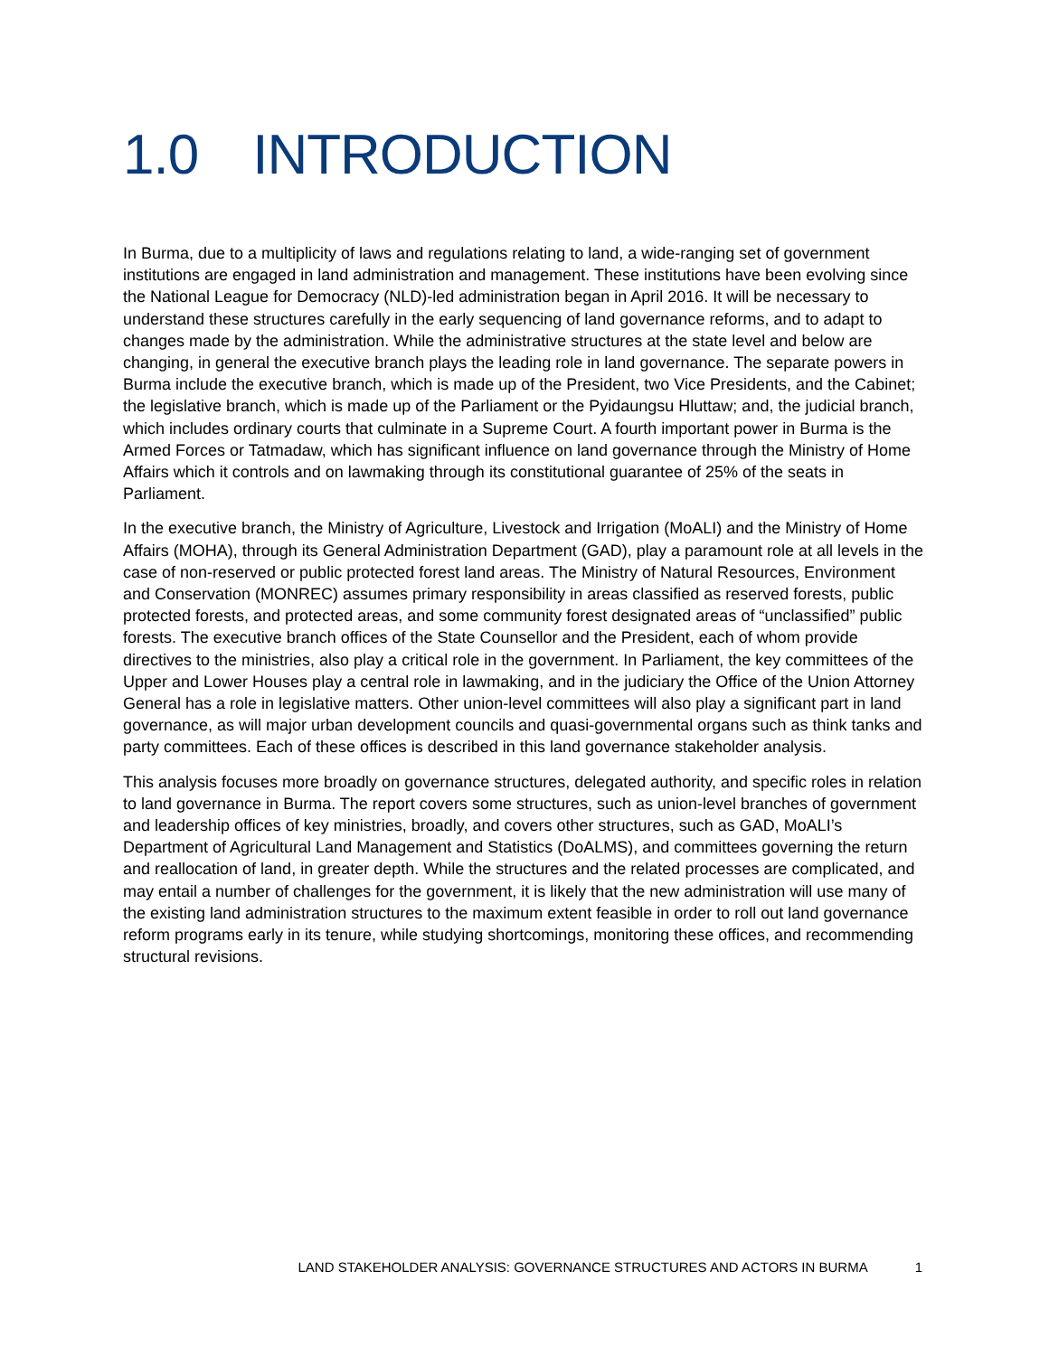1.0 INTRODUCTION
In Burma, due to a multiplicity of laws and regulations relating to land, a wide-ranging set of government institutions are engaged in land administration and management. These institutions have been evolving since the National League for Democracy (NLD)-led administration began in April 2016. It will be necessary to understand these structures carefully in the early sequencing of land governance reforms, and to adapt to changes made by the administration. While the administrative structures at the state level and below are changing, in general the executive branch plays the leading role in land governance. The separate powers in Burma include the executive branch, which is made up of the President, two Vice Presidents, and the Cabinet; the legislative branch, which is made up of the Parliament or the Pyidaungsu Hluttaw; and, the judicial branch, which includes ordinary courts that culminate in a Supreme Court. A fourth important power in Burma is the Armed Forces or Tatmadaw, which has significant influence on land governance through the Ministry of Home Affairs which it controls and on lawmaking through its constitutional guarantee of 25% of the seats in Parliament.
In the executive branch, the Ministry of Agriculture, Livestock and Irrigation (MoALI) and the Ministry of Home Affairs (MOHA), through its General Administration Department (GAD), play a paramount role at all levels in the case of non-reserved or public protected forest land areas. The Ministry of Natural Resources, Environment and Conservation (MONREC) assumes primary responsibility in areas classified as reserved forests, public protected forests, and protected areas, and some community forest designated areas of “unclassified” public forests. The executive branch offices of the State Counsellor and the President, each of whom provide directives to the ministries, also play a critical role in the government. In Parliament, the key committees of the Upper and Lower Houses play a central role in lawmaking, and in the judiciary the Office of the Union Attorney General has a role in legislative matters. Other union-level committees will also play a significant part in land governance, as will major urban development councils and quasi-governmental organs such as think tanks and party committees. Each of these offices is described in this land governance stakeholder analysis.
This analysis focuses more broadly on governance structures, delegated authority, and specific roles in relation to land governance in Burma. The report covers some structures, such as union-level branches of government and leadership offices of key ministries, broadly, and covers other structures, such as GAD, MoALI’s Department of Agricultural Land Management and Statistics (DoALMS), and committees governing the return and reallocation of land, in greater depth. While the structures and the related processes are complicated, and may entail a number of challenges for the government, it is likely that the new administration will use many of the existing land administration structures to the maximum extent feasible in order to roll out land governance reform programs early in its tenure, while studying shortcomings, monitoring these offices, and recommending structural revisions.
LAND STAKEHOLDER ANALYSIS: GOVERNANCE STRUCTURES AND ACTORS IN BURMA 1